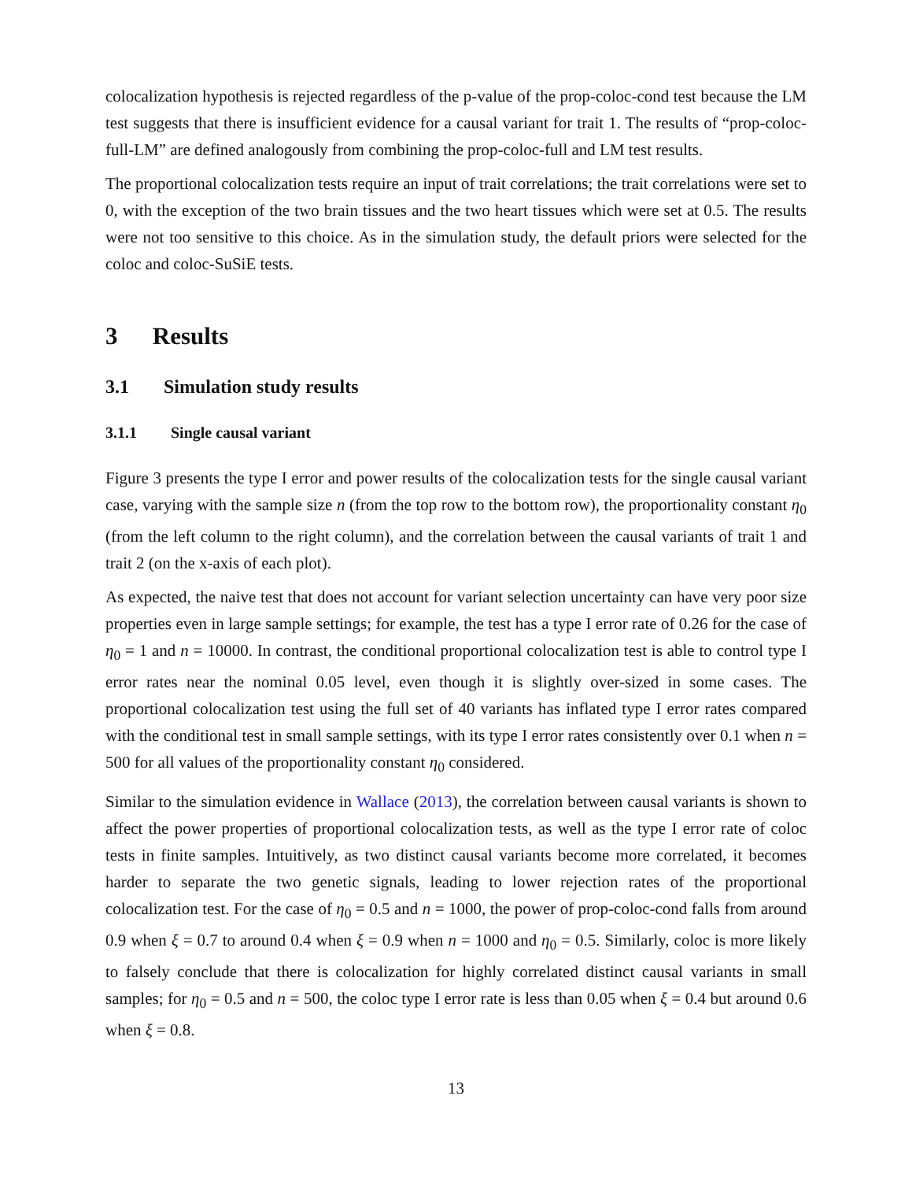colocalization hypothesis is rejected regardless of the p-value of the prop-coloc-cond test because the LM test suggests that there is insufficient evidence for a causal variant for trait 1. The results of “prop-coloc-full-LM” are defined analogously from combining the prop-coloc-full and LM test results.
The proportional colocalization tests require an input of trait correlations; the trait correlations were set to 0, with the exception of the two brain tissues and the two heart tissues which were set at 0.5. The results were not too sensitive to this choice. As in the simulation study, the default priors were selected for the coloc and coloc-SuSiE tests.
3 Results
3.1 Simulation study results
3.1.1 Single causal variant
Figure 3 presents the type I error and power results of the colocalization tests for the single causal variant case, varying with the sample size n (from the top row to the bottom row), the proportionality constant η<sub>0</sub> (from the left column to the right column), and the correlation between the causal variants of trait 1 and trait 2 (on the x-axis of each plot).
As expected, the naive test that does not account for variant selection uncertainty can have very poor size properties even in large sample settings; for example, the test has a type I error rate of 0.26 for the case of η<sub>0</sub> = 1 and n = 10000. In contrast, the conditional proportional colocalization test is able to control type I error rates near the nominal 0.05 level, even though it is slightly over-sized in some cases. The proportional colocalization test using the full set of 40 variants has inflated type I error rates compared with the conditional test in small sample settings, with its type I error rates consistently over 0.1 when n = 500 for all values of the proportionality constant η<sub>0</sub> considered.
Similar to the simulation evidence in Wallace (2013), the correlation between causal variants is shown to affect the power properties of proportional colocalization tests, as well as the type I error rate of coloc tests in finite samples. Intuitively, as two distinct causal variants become more correlated, it becomes harder to separate the two genetic signals, leading to lower rejection rates of the proportional colocalization test. For the case of η<sub>0</sub> = 0.5 and n = 1000, the power of prop-coloc-cond falls from around 0.9 when ξ = 0.7 to around 0.4 when ξ = 0.9 when n = 1000 and η<sub>0</sub> = 0.5. Similarly, coloc is more likely to falsely conclude that there is colocalization for highly correlated distinct causal variants in small samples; for η<sub>0</sub> = 0.5 and n = 500, the coloc type I error rate is less than 0.05 when ξ = 0.4 but around 0.6 when ξ = 0.8.
13